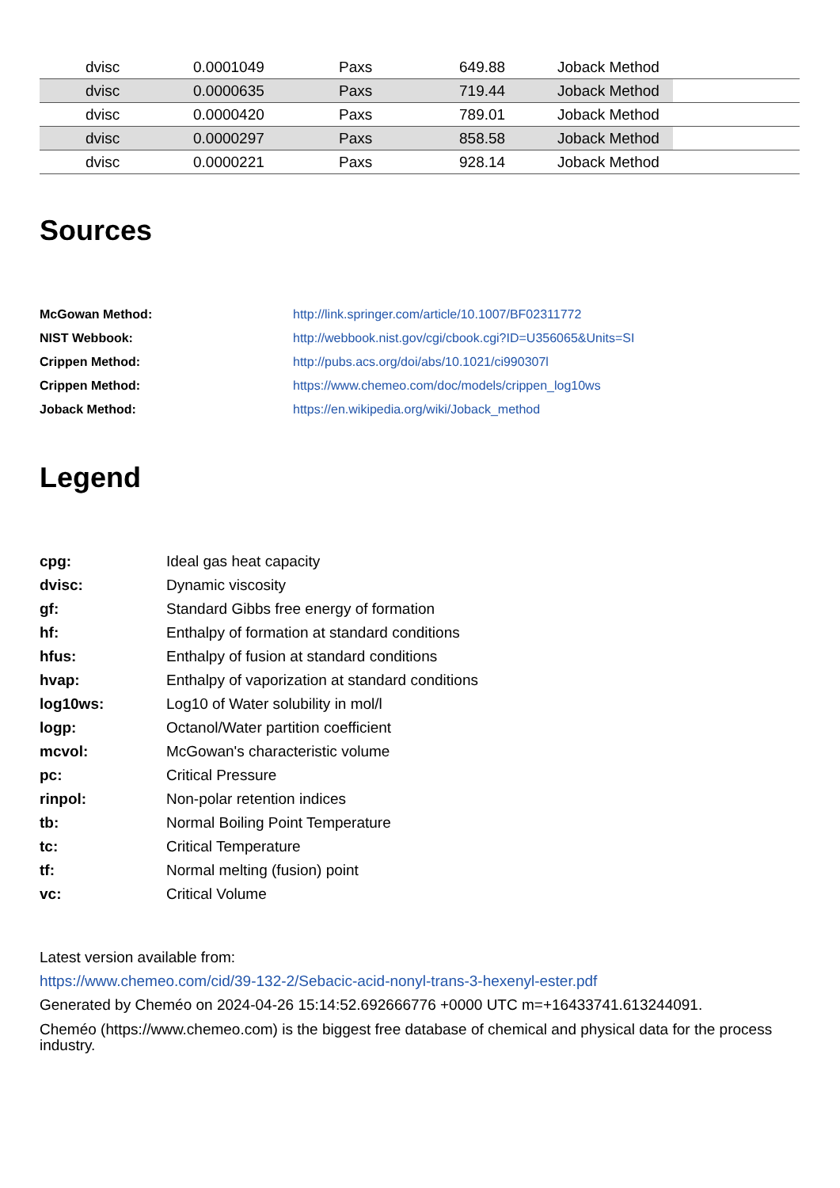| | dvisc | 0.0001049 | Paxs | 649.88 | Joback Method | |
| | dvisc | 0.0000635 | Paxs | 719.44 | Joback Method | |
| | dvisc | 0.0000420 | Paxs | 789.01 | Joback Method | |
| | dvisc | 0.0000297 | Paxs | 858.58 | Joback Method | |
| | dvisc | 0.0000221 | Paxs | 928.14 | Joback Method | |
Sources
| McGowan Method: | http://link.springer.com/article/10.1007/BF02311772 |
| NIST Webbook: | http://webbook.nist.gov/cgi/cbook.cgi?ID=U356065&Units=SI |
| Crippen Method: | http://pubs.acs.org/doi/abs/10.1021/ci990307l |
| Crippen Method: | https://www.chemeo.com/doc/models/crippen_log10ws |
| Joback Method: | https://en.wikipedia.org/wiki/Joback_method |
Legend
| cpg: | Ideal gas heat capacity |
| dvisc: | Dynamic viscosity |
| gf: | Standard Gibbs free energy of formation |
| hf: | Enthalpy of formation at standard conditions |
| hfus: | Enthalpy of fusion at standard conditions |
| hvap: | Enthalpy of vaporization at standard conditions |
| log10ws: | Log10 of Water solubility in mol/l |
| logp: | Octanol/Water partition coefficient |
| mcvol: | McGowan's characteristic volume |
| pc: | Critical Pressure |
| rinpol: | Non-polar retention indices |
| tb: | Normal Boiling Point Temperature |
| tc: | Critical Temperature |
| tf: | Normal melting (fusion) point |
| vc: | Critical Volume |
Latest version available from:
https://www.chemeo.com/cid/39-132-2/Sebacic-acid-nonyl-trans-3-hexenyl-ester.pdf
Generated by Cheméo on 2024-04-26 15:14:52.692666776 +0000 UTC m=+16433741.613244091.
Cheméo (https://www.chemeo.com) is the biggest free database of chemical and physical data for the process industry.